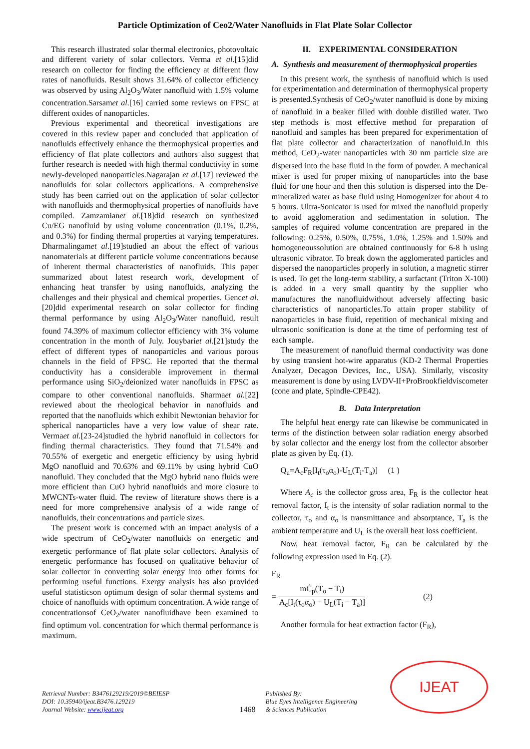Particle Optimization of Ceo2/Water Nanofluids in Flat Plate Solar Collector
This research illustrated solar thermal electronics, photovoltaic and different variety of solar collectors. Verma et al.[15]did research on collector for finding the efficiency at different flow rates of nanofluids. Result shows 31.64% of collector efficiency was observed by using Al<sub>2</sub>O<sub>3</sub>/Water nanofluid with 1.5% volume concentration.Sarsamet al.[16] carried some reviews on FPSC at different oxides of nanoparticles.
Previous experimental and theoretical investigations are covered in this review paper and concluded that application of nanofluids effectively enhance the thermophysical properties and efficiency of flat plate collectors and authors also suggest that further research is needed with high thermal conductivity in some newly-developed nanoparticles.Nagarajan et al.[17] reviewed the nanofluids for solar collectors applications. A comprehensive study has been carried out on the application of solar collector with nanofluids and thermophysical properties of nanofluids have compiled. Zamzamianet al.[18]did research on synthesized Cu/EG nanofluid by using volume concentration (0.1%, 0.2%, and 0.3%) for finding thermal properties at varying temperatures. Dharmalingamet al.[19]studied an about the effect of various nanomaterials at different particle volume concentrations because of inherent thermal characteristics of nanofluids. This paper summarized about latest research work, development of enhancing heat transfer by using nanofluids, analyzing the challenges and their physical and chemical properties. Gencet al. [20]did experimental research on solar collector for finding thermal performance by using Al<sub>2</sub>O<sub>3</sub>/Water nanofluid, result found 74.39% of maximum collector efficiency with 3% volume concentration in the month of July. Jouybariet al.[21]study the effect of different types of nanoparticles and various porous channels in the field of FPSC. He reported that the thermal conductivity has a considerable improvement in thermal performance using SiO<sub>2</sub>/deionized water nanofluids in FPSC as compare to other conventional nanofluids. Sharmaet al.[22] reviewed about the rheological behavior in nanofluids and reported that the nanofluids which exhibit Newtonian behavior for spherical nanoparticles have a very low value of shear rate. Vermaet al.[23-24]studied the hybrid nanofluid in collectors for finding thermal characteristics. They found that 71.54% and 70.55% of exergetic and energetic efficiency by using hybrid MgO nanofluid and 70.63% and 69.11% by using hybrid CuO nanofluid. They concluded that the MgO hybrid nano fluids were more efficient than CuO hybrid nanofluids and more closure to MWCNTs-water fluid. The review of literature shows there is a need for more comprehensive analysis of a wide range of nanofluids, their concentrations and particle sizes.
The present work is concerned with an impact analysis of a wide spectrum of CeO<sub>2</sub>/water nanofluids on energetic and exergetic performance of flat plate solar collectors. Analysis of energetic performance has focused on qualitative behavior of solar collector in converting solar energy into other forms for performing useful functions. Exergy analysis has also provided useful statisticson optimum design of solar thermal systems and choice of nanofluids with optimum concentration. A wide range of concentrationsof CeO<sub>2</sub>/water nanofluidhave been examined to find optimum vol. concentration for which thermal performance is maximum.
II. EXPERIMENTAL CONSIDERATION
A. Synthesis and measurement of thermophysical properties
In this present work, the synthesis of nanofluid which is used for experimentation and determination of thermophysical property is presented.Synthesis of CeO<sub>2</sub>/water nanofluid is done by mixing of nanofluid in a beaker filled with double distilled water. Two step methods is most effective method for preparation of nanofluid and samples has been prepared for experimentation of flat plate collector and characterization of nanofluid.In this method, CeO<sub>2</sub>-water nanoparticles with 30 nm particle size are dispersed into the base fluid in the form of powder. A mechanical mixer is used for proper mixing of nanoparticles into the base fluid for one hour and then this solution is dispersed into the De-mineralized water as base fluid using Homogenizer for about 4 to 5 hours. Ultra-Sonicator is used for mixed the nanofluid properly to avoid agglomeration and sedimentation in solution. The samples of required volume concentration are prepared in the following: 0.25%, 0.50%, 0.75%, 1.0%, 1.25% and 1.50% and homogeneoussolution are obtained continuously for 6-8 h using ultrasonic vibrator. To break down the agglomerated particles and dispersed the nanoparticles properly in solution, a magnetic stirrer is used. To get the long-term stability, a surfactant (Triton X-100) is added in a very small quantity by the supplier who manufactures the nanofluidwithout adversely affecting basic characteristics of nanoparticles.To attain proper stability of nanoparticles in base fluid, repetition of mechanical mixing and ultrasonic sonification is done at the time of performing test of each sample.
The measurement of nanofluid thermal conductivity was done by using transient hot-wire apparatus (KD-2 Thermal Properties Analyzer, Decagon Devices, Inc., USA). Similarly, viscosity measurement is done by using LVDV-II+ProBrookfieldviscometer (cone and plate, Spindle-CPE42).
B. Data Interpretation
The helpful heat energy rate can likewise be communicated in terms of the distinction between solar radiation energy absorbed by solar collector and the energy lost from the collector absorber plate as given by Eq. (1).
Q<sub>u</sub>=A<sub>c</sub>F<sub>R</sub>[I<sub>t</sub>(τ<sub>o</sub>α<sub>o</sub>)-U<sub>L</sub>(T<sub>i</sub>-T<sub>a</sub>)] (1 )
Where A<sub>c</sub> is the collector gross area, F<sub>R</sub> is the collector heat removal factor, I<sub>t</sub> is the intensity of solar radiation normal to the collector, τ<sub>o</sub> and α<sub>o</sub> is transmittance and absorptance, T<sub>a</sub> is the ambient temperature and U<sub>L</sub> is the overall heat loss coefficient.
Now, heat removal factor, F<sub>R</sub> can be calculated by the following expression used in Eq. (2).
F<sub>R</sub>
= mĊ<sub>p</sub>(T<sub>o</sub> − T<sub>i</sub>) A<sub>c</sub>[I<sub>t</sub>(τ<sub>o</sub>α<sub>o</sub>) − U<sub>L</sub>(T<sub>i</sub> − T<sub>a</sub>)] (2)
Another formula for heat extraction factor (F<sub>R</sub>),
Retrieval Number: B3476129219/2019©BEIESP
DOI: 10.35940/ijeat.B3476.129219
Journal Website: www.ijeat.org
1468
Published By:
Blue Eyes Intelligence Engineering
& Sciences Publication
IJEAT